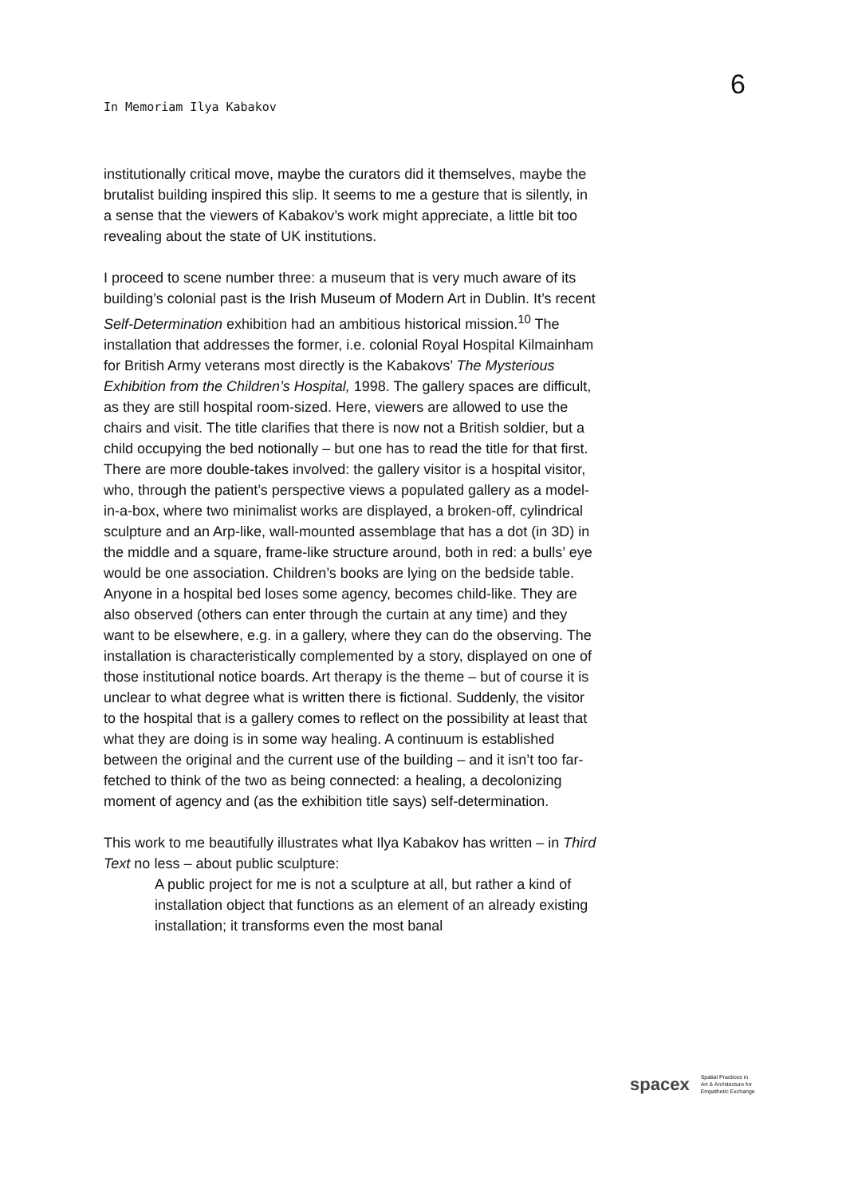6
In Memoriam Ilya Kabakov
institutionally critical move, maybe the curators did it themselves, maybe the brutalist building inspired this slip. It seems to me a gesture that is silently, in a sense that the viewers of Kabakov’s work might appreciate, a little bit too revealing about the state of UK institutions.
I proceed to scene number three: a museum that is very much aware of its building’s colonial past is the Irish Museum of Modern Art in Dublin. It’s recent Self-Determination exhibition had an ambitious historical mission.<sup>10</sup> The installation that addresses the former, i.e. colonial Royal Hospital Kilmainham for British Army veterans most directly is the Kabakovs’ The Mysterious Exhibition from the Children’s Hospital, 1998. The gallery spaces are difficult, as they are still hospital room-sized. Here, viewers are allowed to use the chairs and visit. The title clarifies that there is now not a British soldier, but a child occupying the bed notionally – but one has to read the title for that first. There are more double-takes involved: the gallery visitor is a hospital visitor, who, through the patient’s perspective views a populated gallery as a model-in-a-box, where two minimalist works are displayed, a broken-off, cylindrical sculpture and an Arp-like, wall-mounted assemblage that has a dot (in 3D) in the middle and a square, frame-like structure around, both in red: a bulls’ eye would be one association. Children’s books are lying on the bedside table. Anyone in a hospital bed loses some agency, becomes child-like. They are also observed (others can enter through the curtain at any time) and they want to be elsewhere, e.g. in a gallery, where they can do the observing. The installation is characteristically complemented by a story, displayed on one of those institutional notice boards. Art therapy is the theme – but of course it is unclear to what degree what is written there is fictional. Suddenly, the visitor to the hospital that is a gallery comes to reflect on the possibility at least that what they are doing is in some way healing. A continuum is established between the original and the current use of the building – and it isn’t too far-fetched to think of the two as being connected: a healing, a decolonizing moment of agency and (as the exhibition title says) self-determination.
This work to me beautifully illustrates what Ilya Kabakov has written – in Third Text no less – about public sculpture:
A public project for me is not a sculpture at all, but rather a kind of installation object that functions as an element of an already existing installation; it transforms even the most banal
spacex Spatial Practices in
Art & Architecture for
Empathetic Exchange